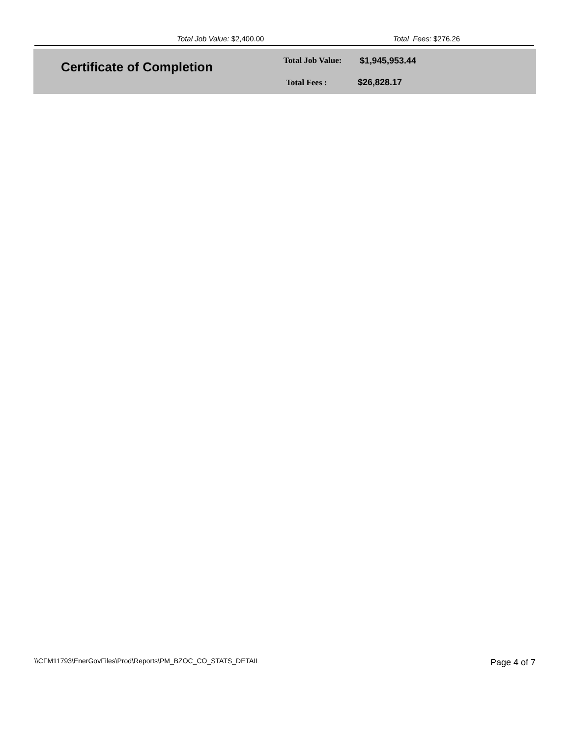Total Job Value: $2,400.00 Total Fees: $276.26
Certificate of Completion Total Job Value: $1,945,953.44
Total Fees : $26,828.17
\\CFM11793\EnerGovFiles\Prod\Reports\PM_BZOC_CO_STATS_DETAIL
Page 4 of 7